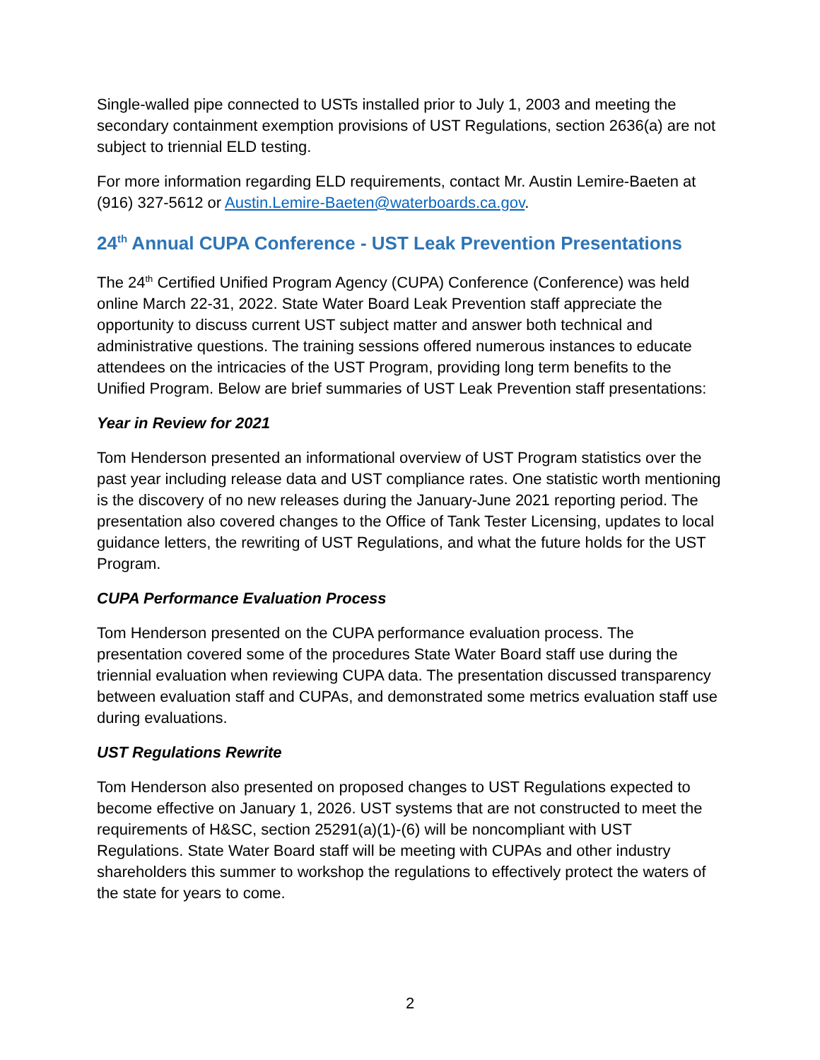Single-walled pipe connected to USTs installed prior to July 1, 2003 and meeting the secondary containment exemption provisions of UST Regulations, section 2636(a) are not subject to triennial ELD testing.
For more information regarding ELD requirements, contact Mr. Austin Lemire-Baeten at (916) 327-5612 or Austin.Lemire-Baeten@waterboards.ca.gov.
24<sup>th</sup> Annual CUPA Conference - UST Leak Prevention Presentations
The 24<sup>th</sup> Certified Unified Program Agency (CUPA) Conference (Conference) was held online March 22-31, 2022. State Water Board Leak Prevention staff appreciate the opportunity to discuss current UST subject matter and answer both technical and administrative questions. The training sessions offered numerous instances to educate attendees on the intricacies of the UST Program, providing long term benefits to the Unified Program. Below are brief summaries of UST Leak Prevention staff presentations:
Year in Review for 2021
Tom Henderson presented an informational overview of UST Program statistics over the past year including release data and UST compliance rates. One statistic worth mentioning is the discovery of no new releases during the January-June 2021 reporting period. The presentation also covered changes to the Office of Tank Tester Licensing, updates to local guidance letters, the rewriting of UST Regulations, and what the future holds for the UST Program.
CUPA Performance Evaluation Process
Tom Henderson presented on the CUPA performance evaluation process. The presentation covered some of the procedures State Water Board staff use during the triennial evaluation when reviewing CUPA data. The presentation discussed transparency between evaluation staff and CUPAs, and demonstrated some metrics evaluation staff use during evaluations.
UST Regulations Rewrite
Tom Henderson also presented on proposed changes to UST Regulations expected to become effective on January 1, 2026. UST systems that are not constructed to meet the requirements of H&SC, section 25291(a)(1)-(6) will be noncompliant with UST Regulations. State Water Board staff will be meeting with CUPAs and other industry shareholders this summer to workshop the regulations to effectively protect the waters of the state for years to come.
2